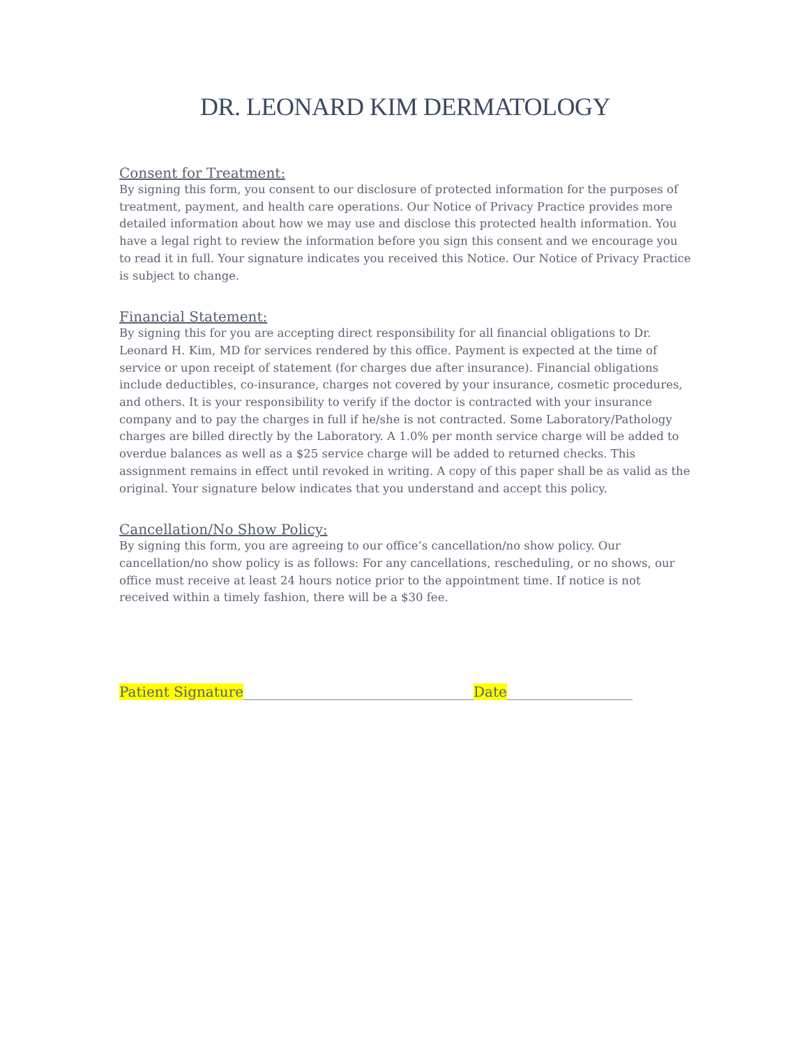DR. LEONARD KIM DERMATOLOGY
Consent for Treatment:
By signing this form, you consent to our disclosure of protected information for the purposes of treatment, payment, and health care operations. Our Notice of Privacy Practice provides more detailed information about how we may use and disclose this protected health information. You have a legal right to review the information before you sign this consent and we encourage you to read it in full. Your signature indicates you received this Notice. Our Notice of Privacy Practice is subject to change.
Financial Statement:
By signing this for you are accepting direct responsibility for all financial obligations to Dr. Leonard H. Kim, MD for services rendered by this office. Payment is expected at the time of service or upon receipt of statement (for charges due after insurance). Financial obligations include deductibles, co-insurance, charges not covered by your insurance, cosmetic procedures, and others. It is your responsibility to verify if the doctor is contracted with your insurance company and to pay the charges in full if he/she is not contracted. Some Laboratory/Pathology charges are billed directly by the Laboratory. A 1.0% per month service charge will be added to overdue balances as well as a $25 service charge will be added to returned checks. This assignment remains in effect until revoked in writing. A copy of this paper shall be as valid as the original. Your signature below indicates that you understand and accept this policy.
Cancellation/No Show Policy:
By signing this form, you are agreeing to our office’s cancellation/no show policy. Our cancellation/no show policy is as follows: For any cancellations, rescheduling, or no shows, our office must receive at least 24 hours notice prior to the appointment time. If notice is not received within a timely fashion, there will be a $30 fee.
Patient Signature_________________________________Date__________________